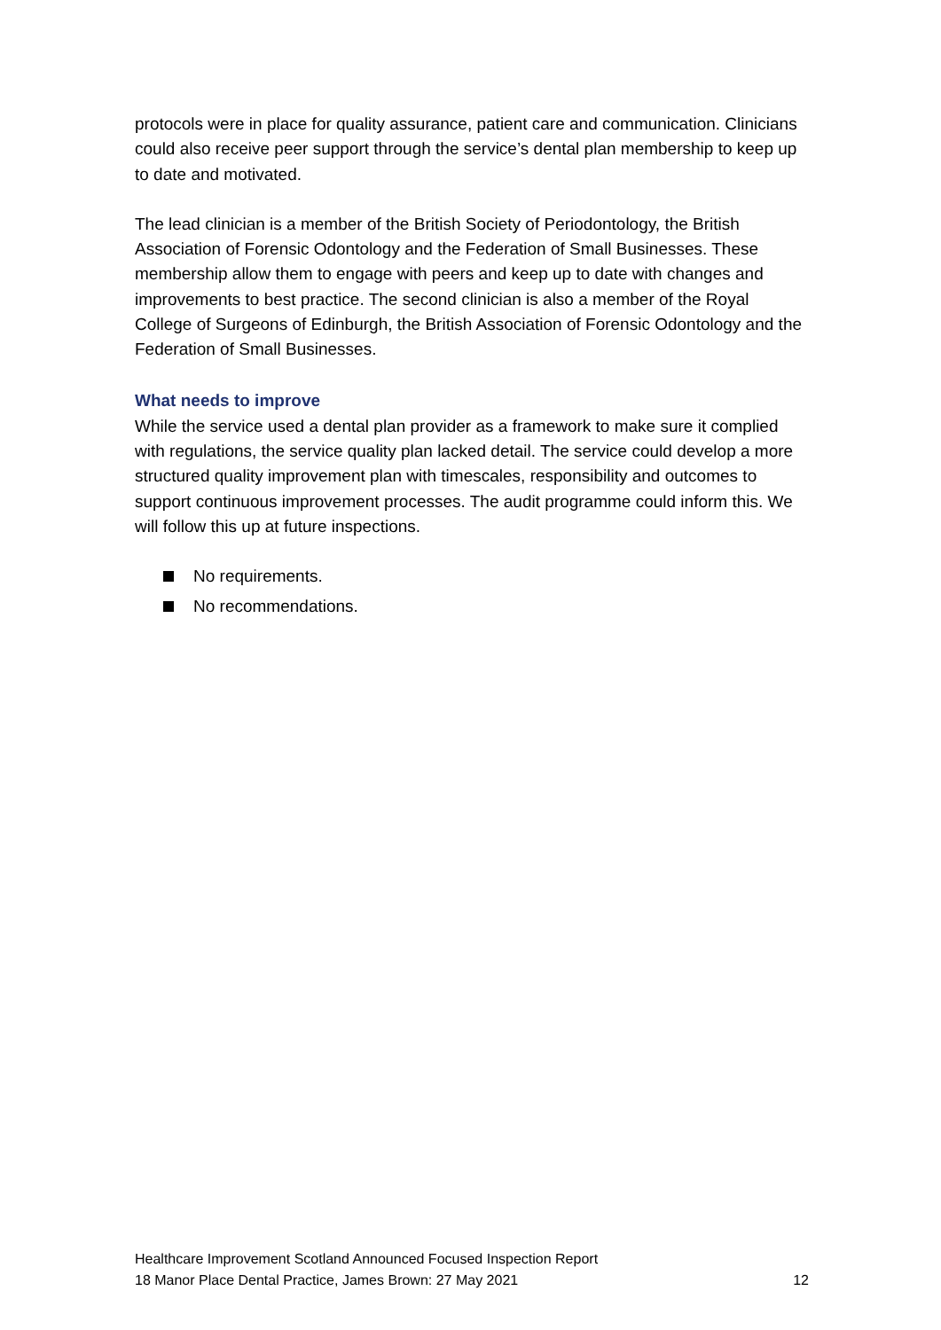protocols were in place for quality assurance, patient care and communication. Clinicians could also receive peer support through the service’s dental plan membership to keep up to date and motivated.
The lead clinician is a member of the British Society of Periodontology, the British Association of Forensic Odontology and the Federation of Small Businesses. These membership allow them to engage with peers and keep up to date with changes and improvements to best practice. The second clinician is also a member of the Royal College of Surgeons of Edinburgh, the British Association of Forensic Odontology and the Federation of Small Businesses.
What needs to improve
While the service used a dental plan provider as a framework to make sure it complied with regulations, the service quality plan lacked detail. The service could develop a more structured quality improvement plan with timescales, responsibility and outcomes to support continuous improvement processes. The audit programme could inform this. We will follow this up at future inspections.
No requirements.
No recommendations.
Healthcare Improvement Scotland Announced Focused Inspection Report
18 Manor Place Dental Practice, James Brown: 27 May 2021 12